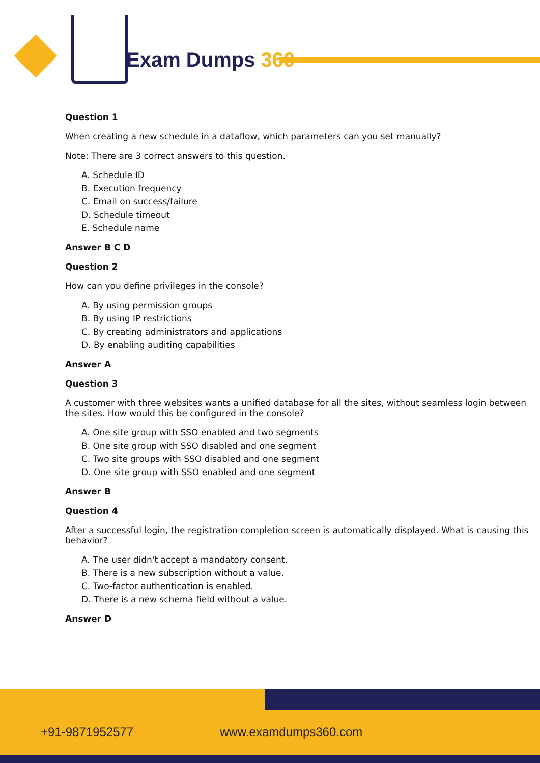Exam Dumps 360
Question 1
When creating a new schedule in a dataflow, which parameters can you set manually?
Note: There are 3 correct answers to this question.
A. Schedule ID
B. Execution frequency
C. Email on success/failure
D. Schedule timeout
E. Schedule name
Answer B C D
Question 2
How can you define privileges in the console?
A. By using permission groups
B. By using IP restrictions
C. By creating administrators and applications
D. By enabling auditing capabilities
Answer A
Question 3
A customer with three websites wants a unified database for all the sites, without seamless login between the sites. How would this be configured in the console?
A. One site group with SSO enabled and two segments
B. One site group with SSO disabled and one segment
C. Two site groups with SSO disabled and one segment
D. One site group with SSO enabled and one segment
Answer B
Question 4
After a successful login, the registration completion screen is automatically displayed. What is causing this behavior?
A. The user didn't accept a mandatory consent.
B. There is a new subscription without a value.
C. Two-factor authentication is enabled.
D. There is a new schema field without a value.
Answer D
+91-9871952577 www.examdumps360.com